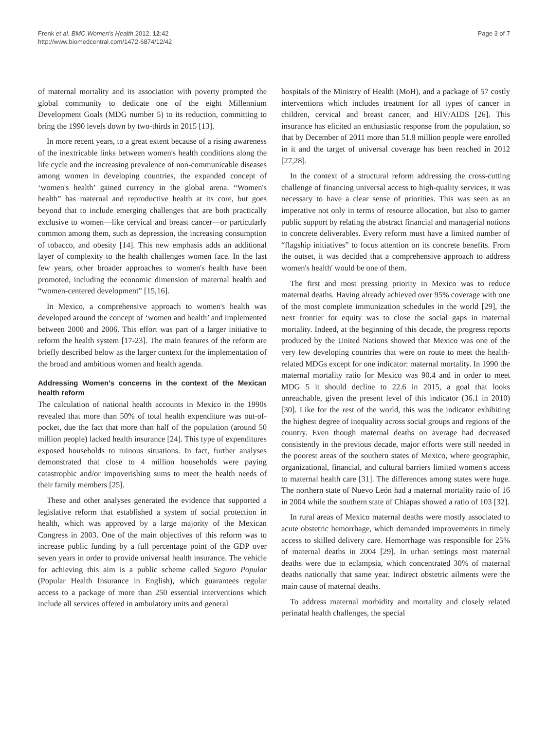Frenk et al. BMC Women's Health 2012, 12:42
http://www.biomedcentral.com/1472-6874/12/42
Page 3 of 7
of maternal mortality and its association with poverty prompted the global community to dedicate one of the eight Millennium Development Goals (MDG number 5) to its reduction, committing to bring the 1990 levels down by two-thirds in 2015 [13].
In more recent years, to a great extent because of a rising awareness of the inextricable links between women's health conditions along the life cycle and the increasing prevalence of non-communicable diseases among women in developing countries, the expanded concept of ‘women's health’ gained currency in the global arena. “Women's health” has maternal and reproductive health at its core, but goes beyond that to include emerging challenges that are both practically exclusive to women—like cervical and breast cancer—or particularly common among them, such as depression, the increasing consumption of tobacco, and obesity [14]. This new emphasis adds an additional layer of complexity to the health challenges women face. In the last few years, other broader approaches to women's health have been promoted, including the economic dimension of maternal health and “women-centered development” [15,16].
In Mexico, a comprehensive approach to women's health was developed around the concept of ‘women and health’ and implemented between 2000 and 2006. This effort was part of a larger initiative to reform the health system [17-23]. The main features of the reform are briefly described below as the larger context for the implementation of the broad and ambitious women and health agenda.
Addressing Women's concerns in the context of the Mexican health reform
The calculation of national health accounts in Mexico in the 1990s revealed that more than 50% of total health expenditure was out-of-pocket, due the fact that more than half of the population (around 50 million people) lacked health insurance [24]. This type of expenditures exposed households to ruinous situations. In fact, further analyses demonstrated that close to 4 million households were paying catastrophic and/or impoverishing sums to meet the health needs of their family members [25].
These and other analyses generated the evidence that supported a legislative reform that established a system of social protection in health, which was approved by a large majority of the Mexican Congress in 2003. One of the main objectives of this reform was to increase public funding by a full percentage point of the GDP over seven years in order to provide universal health insurance. The vehicle for achieving this aim is a public scheme called Seguro Popular (Popular Health Insurance in English), which guarantees regular access to a package of more than 250 essential interventions which include all services offered in ambulatory units and general
hospitals of the Ministry of Health (MoH), and a package of 57 costly interventions which includes treatment for all types of cancer in children, cervical and breast cancer, and HIV/AIDS [26]. This insurance has elicited an enthusiastic response from the population, so that by December of 2011 more than 51.8 million people were enrolled in it and the target of universal coverage has been reached in 2012 [27,28].
In the context of a structural reform addressing the cross-cutting challenge of financing universal access to high-quality services, it was necessary to have a clear sense of priorities. This was seen as an imperative not only in terms of resource allocation, but also to garner public support by relating the abstract financial and managerial notions to concrete deliverables. Every reform must have a limited number of “flagship initiatives” to focus attention on its concrete benefits. From the outset, it was decided that a comprehensive approach to address women's health' would be one of them.
The first and most pressing priority in Mexico was to reduce maternal deaths. Having already achieved over 95% coverage with one of the most complete immunization schedules in the world [29], the next frontier for equity was to close the social gaps in maternal mortality. Indeed, at the beginning of this decade, the progress reports produced by the United Nations showed that Mexico was one of the very few developing countries that were on route to meet the health-related MDGs except for one indicator: maternal mortality. In 1990 the maternal mortality ratio for Mexico was 90.4 and in order to meet MDG 5 it should decline to 22.6 in 2015, a goal that looks unreachable, given the present level of this indicator (36.1 in 2010) [30]. Like for the rest of the world, this was the indicator exhibiting the highest degree of inequality across social groups and regions of the country. Even though maternal deaths on average had decreased consistently in the previous decade, major efforts were still needed in the poorest areas of the southern states of Mexico, where geographic, organizational, financial, and cultural barriers limited women's access to maternal health care [31]. The differences among states were huge. The northern state of Nuevo León had a maternal mortality ratio of 16 in 2004 while the southern state of Chiapas showed a ratio of 103 [32].
In rural areas of Mexico maternal deaths were mostly associated to acute obstetric hemorrhage, which demanded improvements in timely access to skilled delivery care. Hemorrhage was responsible for 25% of maternal deaths in 2004 [29]. In urban settings most maternal deaths were due to eclampsia, which concentrated 30% of maternal deaths nationally that same year. Indirect obstetric ailments were the main cause of maternal deaths.
To address maternal morbidity and mortality and closely related perinatal health challenges, the special